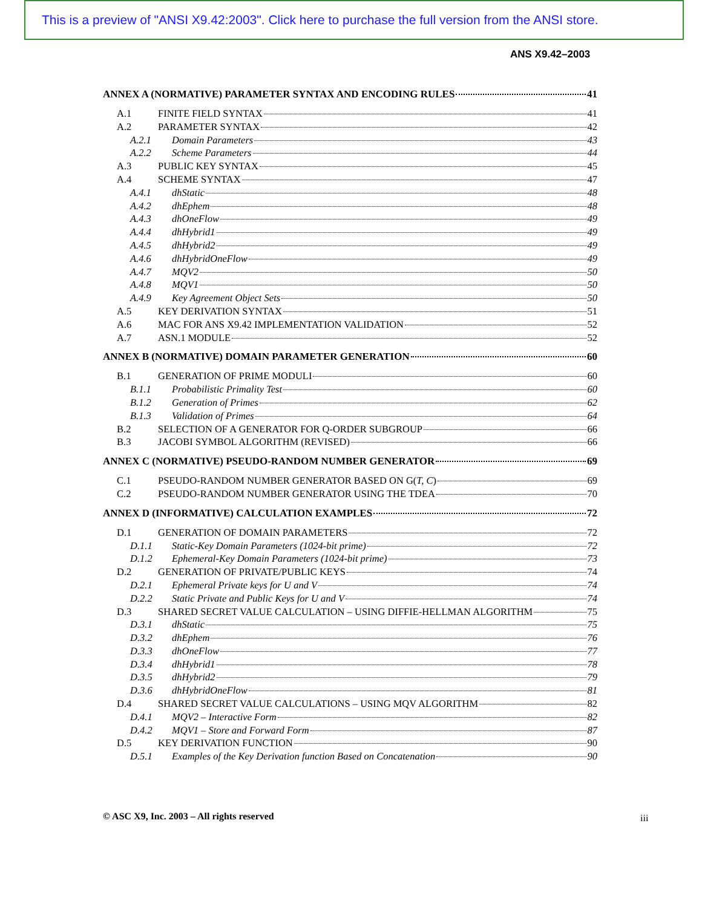This is a preview of "ANSI X9.42:2003". Click here to purchase the full version from the ANSI store.
ANS X9.42–2003
ANNEX A (NORMATIVE) PARAMETER SYNTAX AND ENCODING RULES 41
A.1 FINITE FIELD SYNTAX 41
A.2 PARAMETER SYNTAX 42
A.2.1 Domain Parameters 43
A.2.2 Scheme Parameters 44
A.3 PUBLIC KEY SYNTAX 45
A.4 SCHEME SYNTAX 47
A.4.1 dhStatic 48
A.4.2 dhEphem 48
A.4.3 dhOneFlow 49
A.4.4 dhHybrid1 49
A.4.5 dhHybrid2 49
A.4.6 dhHybridOneFlow 49
A.4.7 MQV2 50
A.4.8 MQV1 50
A.4.9 Key Agreement Object Sets 50
A.5 KEY DERIVATION SYNTAX 51
A.6 MAC FOR ANS X9.42 IMPLEMENTATION VALIDATION 52
A.7 ASN.1 MODULE 52
ANNEX B (NORMATIVE) DOMAIN PARAMETER GENERATION 60
B.1 GENERATION OF PRIME MODULI 60
B.1.1 Probabilistic Primality Test 60
B.1.2 Generation of Primes 62
B.1.3 Validation of Primes 64
B.2 SELECTION OF A GENERATOR FOR Q-ORDER SUBGROUP 66
B.3 JACOBI SYMBOL ALGORITHM (REVISED) 66
ANNEX C (NORMATIVE) PSEUDO-RANDOM NUMBER GENERATOR 69
C.1 PSEUDO-RANDOM NUMBER GENERATOR BASED ON G(T, C) 69
C.2 PSEUDO-RANDOM NUMBER GENERATOR USING THE TDEA 70
ANNEX D (INFORMATIVE) CALCULATION EXAMPLES 72
D.1 GENERATION OF DOMAIN PARAMETERS 72
D.1.1 Static-Key Domain Parameters (1024-bit prime) 72
D.1.2 Ephemeral-Key Domain Parameters (1024-bit prime) 73
D.2 GENERATION OF PRIVATE/PUBLIC KEYS 74
D.2.1 Ephemeral Private keys for U and V 74
D.2.2 Static Private and Public Keys for U and V 74
D.3 SHARED SECRET VALUE CALCULATION – USING DIFFIE-HELLMAN ALGORITHM 75
D.3.1 dhStatic 75
D.3.2 dhEphem 76
D.3.3 dhOneFlow 77
D.3.4 dhHybrid1 78
D.3.5 dhHybrid2 79
D.3.6 dhHybridOneFlow 81
D.4 SHARED SECRET VALUE CALCULATIONS – USING MQV ALGORITHM 82
D.4.1 MQV2 – Interactive Form 82
D.4.2 MQV1 – Store and Forward Form 87
D.5 KEY DERIVATION FUNCTION 90
D.5.1 Examples of the Key Derivation function Based on Concatenation 90
© ASC X9, Inc. 2003 – All rights reserved
iii